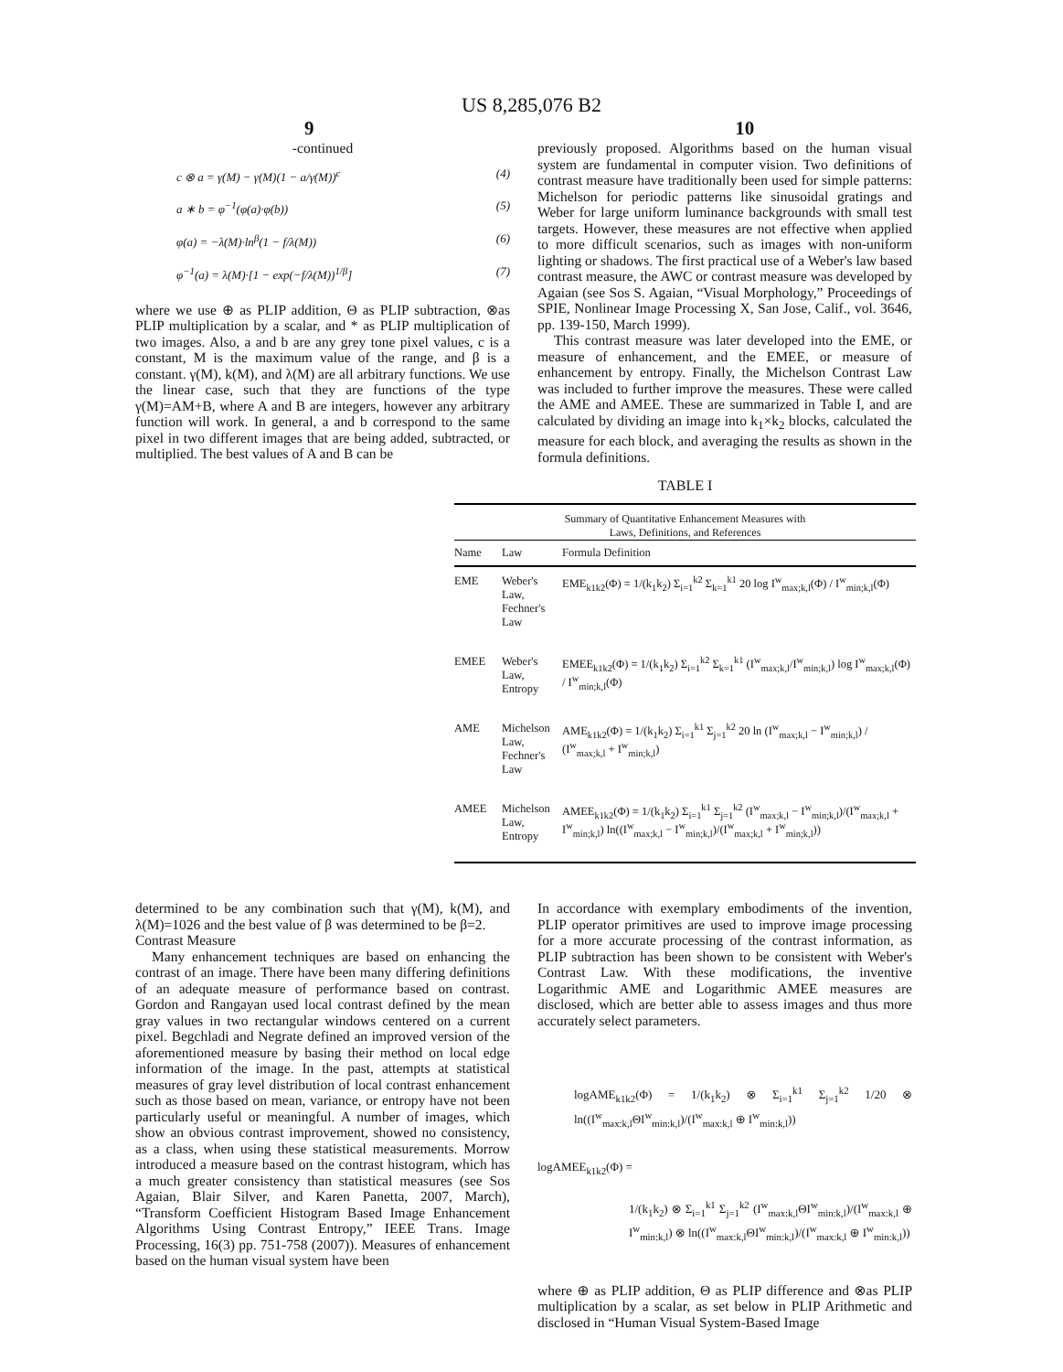US 8,285,076 B2
9 10
-continued
c ⊗ a = γ(M) − γ(M)(1 − a/γ(M))<sup>c</sup> (4)
a ∗ b = φ<sup>−1</sup>(φ(a)·φ(b)) (5)
φ(a) = −λ(M)·ln<sup>β</sup>(1 − f/λ(M)) (6)
φ<sup>−1</sup>(a) = λ(M)·[1 − exp(−f/λ(M))<sup>1/β</sup>] (7)
where we use ⊕ as PLIP addition, Θ as PLIP subtraction, ⊗as PLIP multiplication by a scalar, and * as PLIP multiplication of two images. Also, a and b are any grey tone pixel values, c is a constant, M is the maximum value of the range, and β is a constant. γ(M), k(M), and λ(M) are all arbitrary functions. We use the linear case, such that they are functions of the type γ(M)=AM+B, where A and B are integers, however any arbitrary function will work. In general, a and b correspond to the same pixel in two different images that are being added, subtracted, or multiplied. The best values of A and B can be
previously proposed. Algorithms based on the human visual system are fundamental in computer vision. Two definitions of contrast measure have traditionally been used for simple patterns: Michelson for periodic patterns like sinusoidal gratings and Weber for large uniform luminance backgrounds with small test targets. However, these measures are not effective when applied to more difficult scenarios, such as images with non-uniform lighting or shadows. The first practical use of a Weber's law based contrast measure, the AWC or contrast measure was developed by Agaian (see Sos S. Agaian, “Visual Morphology,” Proceedings of SPIE, Nonlinear Image Processing X, San Jose, Calif., vol. 3646, pp. 139-150, March 1999).
This contrast measure was later developed into the EME, or measure of enhancement, and the EMEE, or measure of enhancement by entropy. Finally, the Michelson Contrast Law was included to further improve the measures. These were called the AME and AMEE. These are summarized in Table I, and are calculated by dividing an image into k<sub>1</sub>×k<sub>2</sub> blocks, calculated the measure for each block, and averaging the results as shown in the formula definitions.
TABLE I
Summary of Quantitative Enhancement Measures with
Laws, Definitions, and References
| Name | Law | Formula Definition |
| --- | --- | --- |
| EME | Weber's Law, Fechner's Law | EME<sub>k1k2</sub>(Φ) = 1/(k<sub>1</sub>k<sub>2</sub>) Σ<sub>i=1</sub><sup>k2</sup> Σ<sub>k=1</sub><sup>k1</sup> 20 log I<sup>w</sup><sub>max;k,l</sub>(Φ) / I<sup>w</sup><sub>min;k,l</sub>(Φ) |
| EMEE | Weber's Law, Entropy | EMEE<sub>k1k2</sub>(Φ) = 1/(k<sub>1</sub>k<sub>2</sub>) Σ<sub>i=1</sub><sup>k2</sup> Σ<sub>k=1</sub><sup>k1</sup> (I<sup>w</sup><sub>max;k,l</sub>/I<sup>w</sup><sub>min;k,l</sub>) log I<sup>w</sup><sub>max;k,l</sub>(Φ) / I<sup>w</sup><sub>min;k,l</sub>(Φ) |
| AME | Michelson Law, Fechner's Law | AME<sub>k1k2</sub>(Φ) = 1/(k<sub>1</sub>k<sub>2</sub>) Σ<sub>i=1</sub><sup>k1</sup> Σ<sub>j=1</sub><sup>k2</sup> 20 ln (I<sup>w</sup><sub>max;k,l</sub> − I<sup>w</sup><sub>min;k,l</sub>) / (I<sup>w</sup><sub>max;k,l</sub> + I<sup>w</sup><sub>min;k,l</sub>) |
| AMEE | Michelson Law, Entropy | AMEE<sub>k1k2</sub>(Φ) = 1/(k<sub>1</sub>k<sub>2</sub>) Σ<sub>i=1</sub><sup>k1</sup> Σ<sub>j=1</sub><sup>k2</sup> (I<sup>w</sup><sub>max;k,l</sub> − I<sup>w</sup><sub>min;k,l</sub>)/(I<sup>w</sup><sub>max;k,l</sub> + I<sup>w</sup><sub>min;k,l</sub>) ln((I<sup>w</sup><sub>max;k,l</sub> − I<sup>w</sup><sub>min;k,l</sub>)/(I<sup>w</sup><sub>max;k,l</sub> + I<sup>w</sup><sub>min;k,l</sub>)) |
determined to be any combination such that γ(M), k(M), and λ(M)=1026 and the best value of β was determined to be β=2.
Contrast Measure
Many enhancement techniques are based on enhancing the contrast of an image. There have been many differing definitions of an adequate measure of performance based on contrast. Gordon and Rangayan used local contrast defined by the mean gray values in two rectangular windows centered on a current pixel. Begchladi and Negrate defined an improved version of the aforementioned measure by basing their method on local edge information of the image. In the past, attempts at statistical measures of gray level distribution of local contrast enhancement such as those based on mean, variance, or entropy have not been particularly useful or meaningful. A number of images, which show an obvious contrast improvement, showed no consistency, as a class, when using these statistical measurements. Morrow introduced a measure based on the contrast histogram, which has a much greater consistency than statistical measures (see Sos Agaian, Blair Silver, and Karen Panetta, 2007, March), “Transform Coefficient Histogram Based Image Enhancement Algorithms Using Contrast Entropy,” IEEE Trans. Image Processing, 16(3) pp. 751-758 (2007)). Measures of enhancement based on the human visual system have been
In accordance with exemplary embodiments of the invention, PLIP operator primitives are used to improve image processing for a more accurate processing of the contrast information, as PLIP subtraction has been shown to be consistent with Weber's Contrast Law. With these modifications, the inventive Logarithmic AME and Logarithmic AMEE measures are disclosed, which are better able to assess images and thus more accurately select parameters.
logAME<sub>k1k2</sub>(Φ) = 1/(k<sub>1</sub>k<sub>2</sub>) ⊗ Σ<sub>i=1</sub><sup>k1</sup> Σ<sub>j=1</sub><sup>k2</sup> 1/20 ⊗ ln((I<sup>w</sup><sub>max:k,l</sub>ΘI<sup>w</sup><sub>min:k,l</sub>)/(I<sup>w</sup><sub>max:k,l</sub> ⊕ I<sup>w</sup><sub>min:k,l</sub>))
logAMEE<sub>k1k2</sub>(Φ) =
1/(k<sub>1</sub>k<sub>2</sub>) ⊗ Σ<sub>i=1</sub><sup>k1</sup> Σ<sub>j=1</sub><sup>k2</sup> (I<sup>w</sup><sub>max:k,l</sub>ΘI<sup>w</sup><sub>min:k,l</sub>)/(I<sup>w</sup><sub>max:k,l</sub> ⊕ I<sup>w</sup><sub>min:k,l</sub>) ⊗ ln((I<sup>w</sup><sub>max:k,l</sub>ΘI<sup>w</sup><sub>min:k,l</sub>)/(I<sup>w</sup><sub>max:k,l</sub> ⊕ I<sup>w</sup><sub>min:k,l</sub>))
where ⊕ as PLIP addition, Θ as PLIP difference and ⊗as PLIP multiplication by a scalar, as set below in PLIP Arithmetic and disclosed in “Human Visual System-Based Image